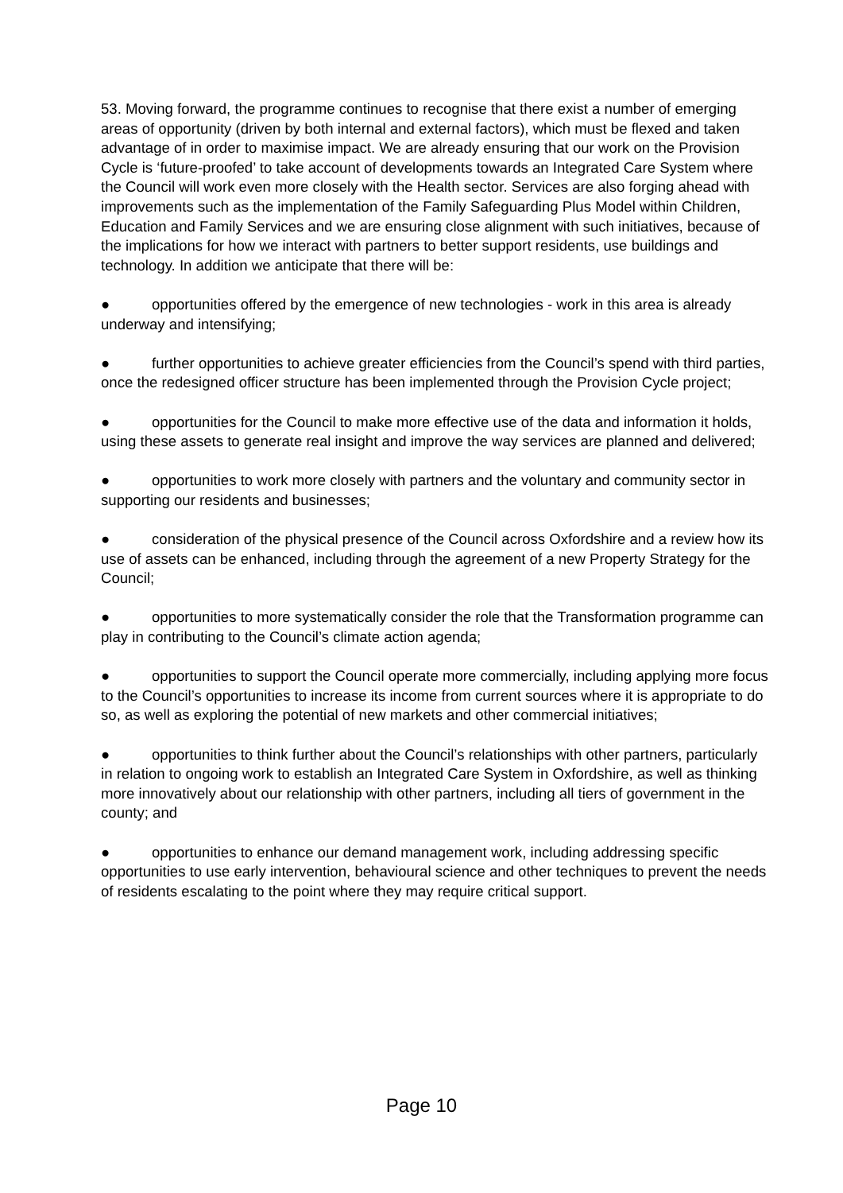53. Moving forward, the programme continues to recognise that there exist a number of emerging areas of opportunity (driven by both internal and external factors), which must be flexed and taken advantage of in order to maximise impact. We are already ensuring that our work on the Provision Cycle is ‘future-proofed’ to take account of developments towards an Integrated Care System where the Council will work even more closely with the Health sector. Services are also forging ahead with improvements such as the implementation of the Family Safeguarding Plus Model within Children, Education and Family Services and we are ensuring close alignment with such initiatives, because of the implications for how we interact with partners to better support residents, use buildings and technology. In addition we anticipate that there will be:
● opportunities offered by the emergence of new technologies - work in this area is already underway and intensifying;
● further opportunities to achieve greater efficiencies from the Council’s spend with third parties, once the redesigned officer structure has been implemented through the Provision Cycle project;
● opportunities for the Council to make more effective use of the data and information it holds, using these assets to generate real insight and improve the way services are planned and delivered;
● opportunities to work more closely with partners and the voluntary and community sector in supporting our residents and businesses;
● consideration of the physical presence of the Council across Oxfordshire and a review how its use of assets can be enhanced, including through the agreement of a new Property Strategy for the Council;
● opportunities to more systematically consider the role that the Transformation programme can play in contributing to the Council’s climate action agenda;
● opportunities to support the Council operate more commercially, including applying more focus to the Council’s opportunities to increase its income from current sources where it is appropriate to do so, as well as exploring the potential of new markets and other commercial initiatives;
● opportunities to think further about the Council’s relationships with other partners, particularly in relation to ongoing work to establish an Integrated Care System in Oxfordshire, as well as thinking more innovatively about our relationship with other partners, including all tiers of government in the county; and
● opportunities to enhance our demand management work, including addressing specific opportunities to use early intervention, behavioural science and other techniques to prevent the needs of residents escalating to the point where they may require critical support.
Page 10